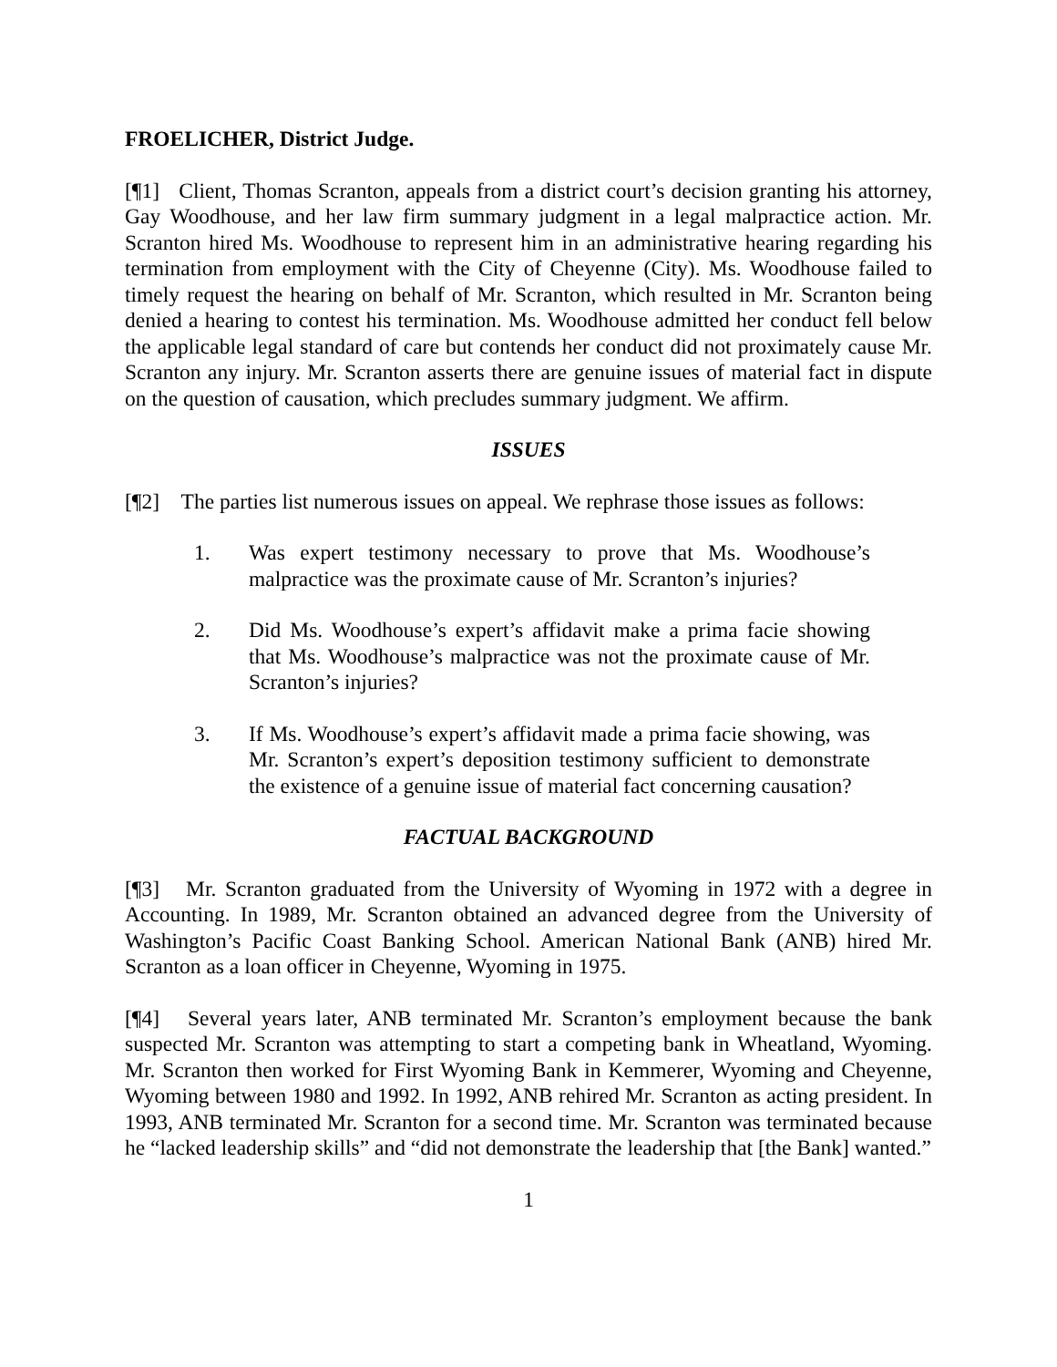FROELICHER, District Judge.
[¶1] Client, Thomas Scranton, appeals from a district court’s decision granting his attorney, Gay Woodhouse, and her law firm summary judgment in a legal malpractice action. Mr. Scranton hired Ms. Woodhouse to represent him in an administrative hearing regarding his termination from employment with the City of Cheyenne (City). Ms. Woodhouse failed to timely request the hearing on behalf of Mr. Scranton, which resulted in Mr. Scranton being denied a hearing to contest his termination. Ms. Woodhouse admitted her conduct fell below the applicable legal standard of care but contends her conduct did not proximately cause Mr. Scranton any injury. Mr. Scranton asserts there are genuine issues of material fact in dispute on the question of causation, which precludes summary judgment. We affirm.
ISSUES
[¶2] The parties list numerous issues on appeal. We rephrase those issues as follows:
1. Was expert testimony necessary to prove that Ms. Woodhouse’s malpractice was the proximate cause of Mr. Scranton’s injuries?
2. Did Ms. Woodhouse’s expert’s affidavit make a prima facie showing that Ms. Woodhouse’s malpractice was not the proximate cause of Mr. Scranton’s injuries?
3. If Ms. Woodhouse’s expert’s affidavit made a prima facie showing, was Mr. Scranton’s expert’s deposition testimony sufficient to demonstrate the existence of a genuine issue of material fact concerning causation?
FACTUAL BACKGROUND
[¶3] Mr. Scranton graduated from the University of Wyoming in 1972 with a degree in Accounting. In 1989, Mr. Scranton obtained an advanced degree from the University of Washington’s Pacific Coast Banking School. American National Bank (ANB) hired Mr. Scranton as a loan officer in Cheyenne, Wyoming in 1975.
[¶4] Several years later, ANB terminated Mr. Scranton’s employment because the bank suspected Mr. Scranton was attempting to start a competing bank in Wheatland, Wyoming. Mr. Scranton then worked for First Wyoming Bank in Kemmerer, Wyoming and Cheyenne, Wyoming between 1980 and 1992. In 1992, ANB rehired Mr. Scranton as acting president. In 1993, ANB terminated Mr. Scranton for a second time. Mr. Scranton was terminated because he “lacked leadership skills” and “did not demonstrate the leadership that [the Bank] wanted.”
1